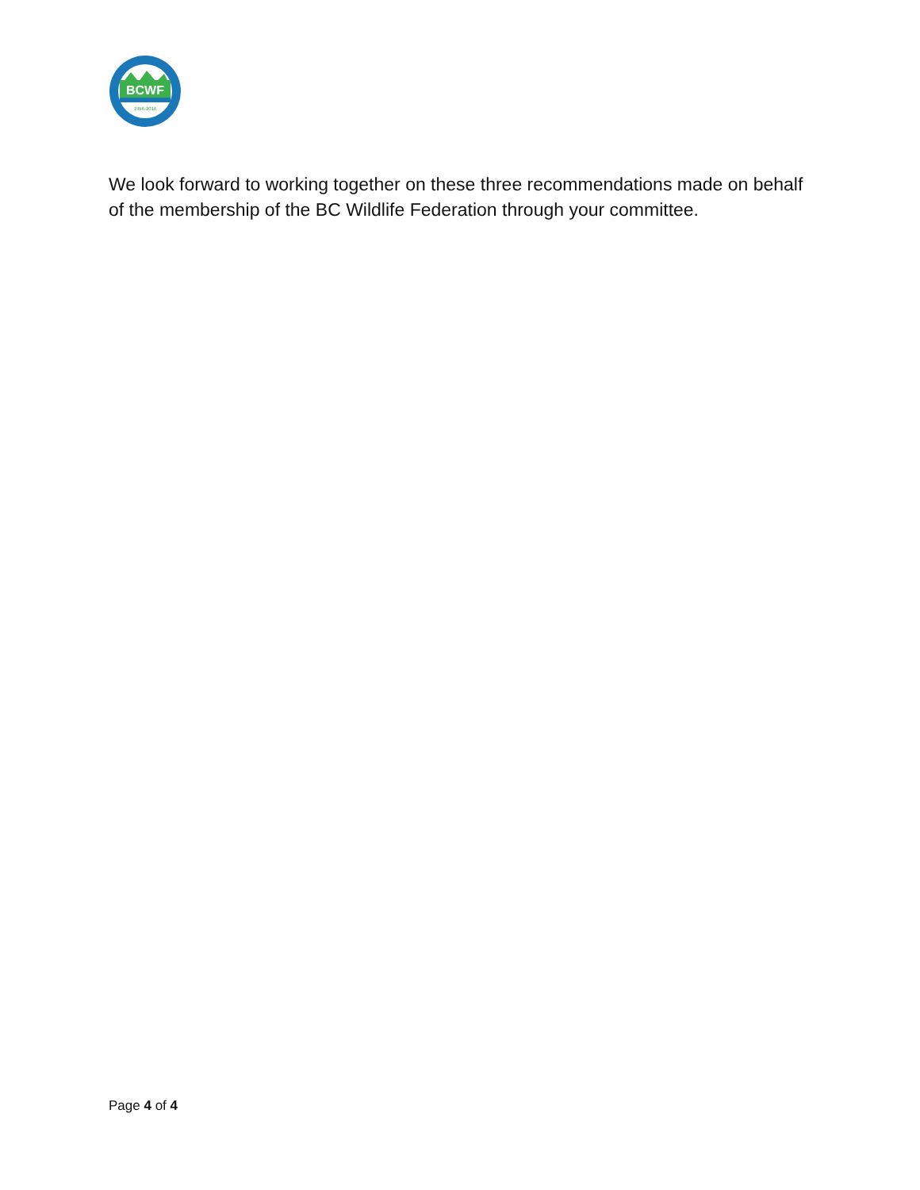BCWF
1956-2016
We look forward to working together on these three recommendations made on behalf of the membership of the BC Wildlife Federation through your committee.
Page 4 of 4